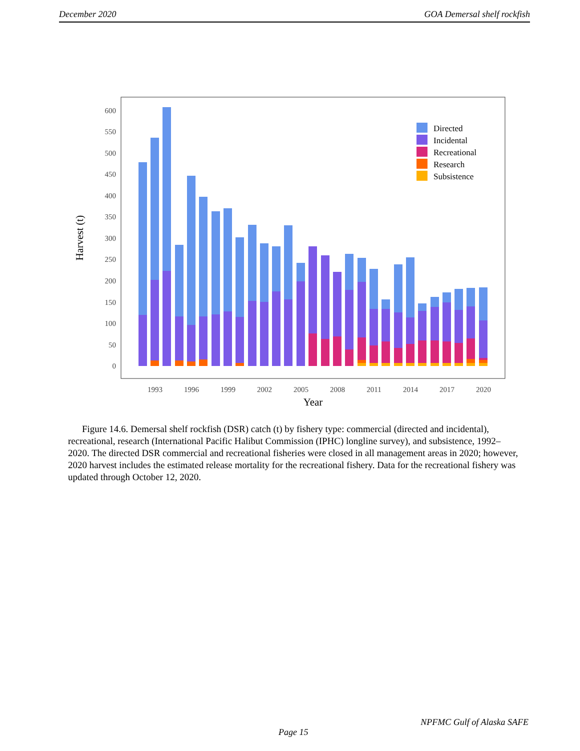December 2020 GOA Demersal shelf rockfish
0
50
100
150
200
250
300
350
400
450
500
550
600
1993
1996
1999
2002
2005
2008
2011
2014
2017
2020
Year
Harvest (t)
Directed
Incidental
Recreational
Research
Subsistence
Figure 14.6. Demersal shelf rockfish (DSR) catch (t) by fishery type: commercial (directed and incidental), recreational, research (International Pacific Halibut Commission (IPHC) longline survey), and subsistence, 1992–2020. The directed DSR commercial and recreational fisheries were closed in all management areas in 2020; however, 2020 harvest includes the estimated release mortality for the recreational fishery. Data for the recreational fishery was updated through October 12, 2020.
NPFMC Gulf of Alaska SAFE
Page 15